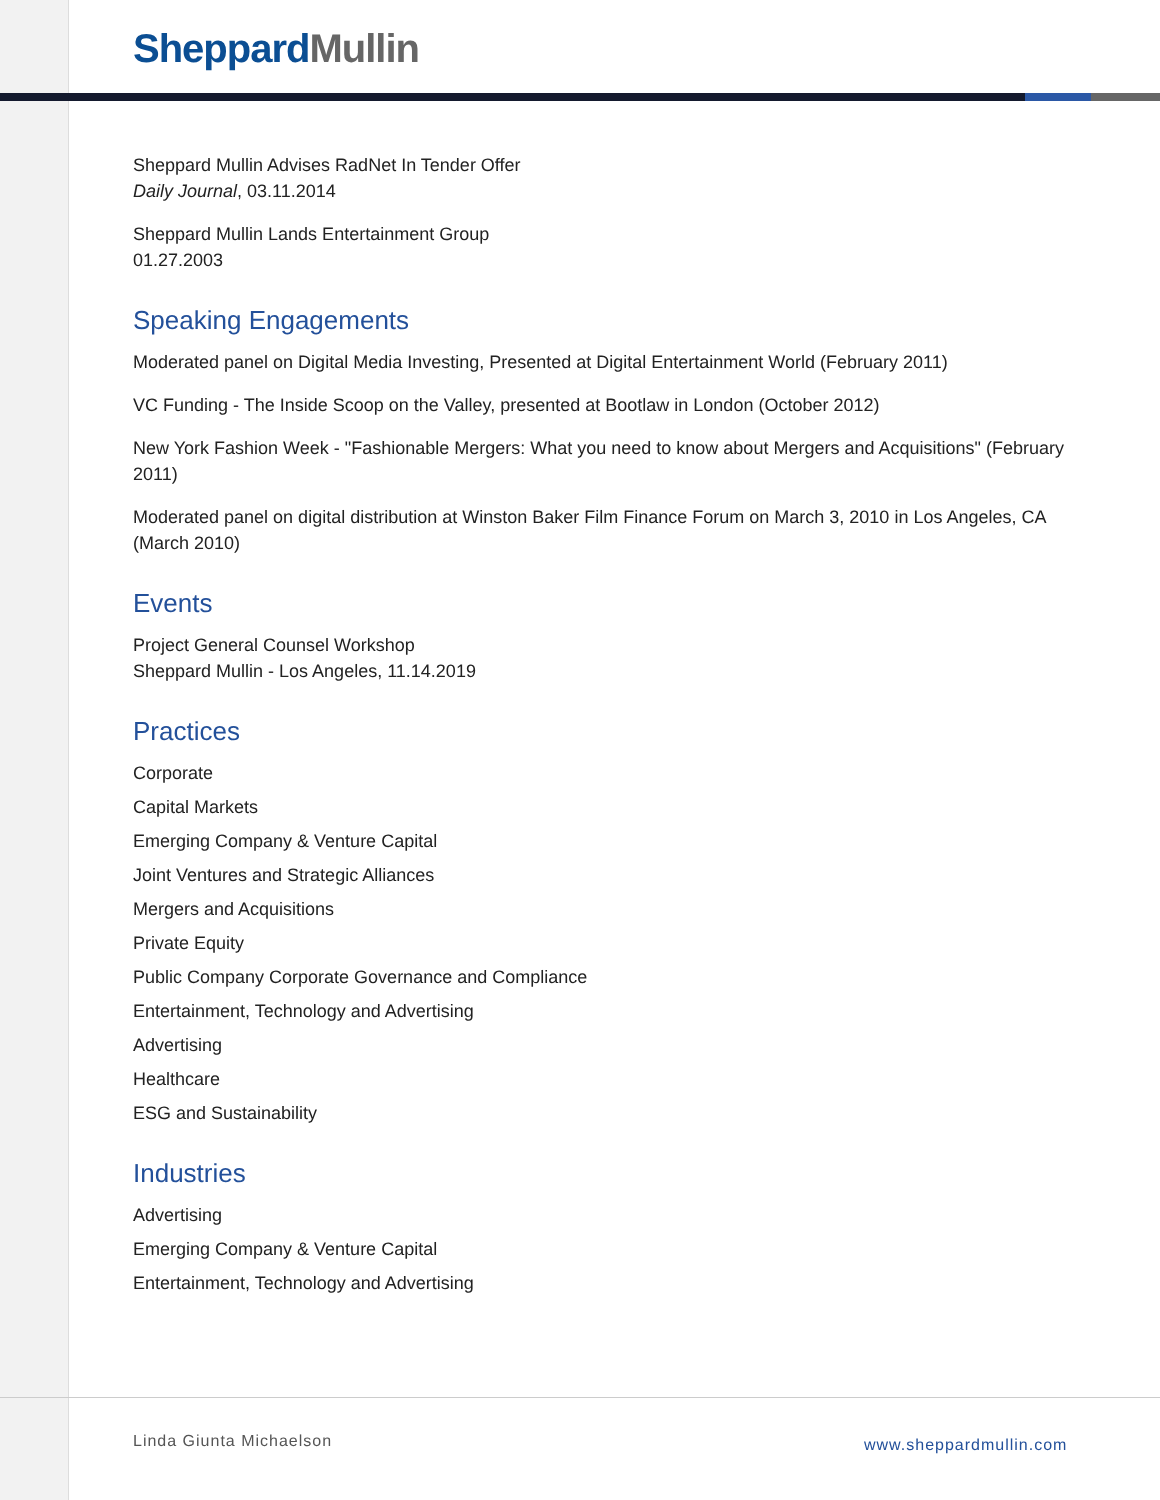Sheppard Mullin
Sheppard Mullin Advises RadNet In Tender Offer
Daily Journal, 03.11.2014
Sheppard Mullin Lands Entertainment Group
01.27.2003
Speaking Engagements
Moderated panel on Digital Media Investing, Presented at Digital Entertainment World (February 2011)
VC Funding - The Inside Scoop on the Valley, presented at Bootlaw in London (October 2012)
New York Fashion Week - "Fashionable Mergers: What you need to know about Mergers and Acquisitions" (February 2011)
Moderated panel on digital distribution at Winston Baker Film Finance Forum on March 3, 2010 in Los Angeles, CA (March 2010)
Events
Project General Counsel Workshop
Sheppard Mullin - Los Angeles, 11.14.2019
Practices
Corporate
Capital Markets
Emerging Company & Venture Capital
Joint Ventures and Strategic Alliances
Mergers and Acquisitions
Private Equity
Public Company Corporate Governance and Compliance
Entertainment, Technology and Advertising
Advertising
Healthcare
ESG and Sustainability
Industries
Advertising
Emerging Company & Venture Capital
Entertainment, Technology and Advertising
Linda Giunta Michaelson www.sheppardmullin.com